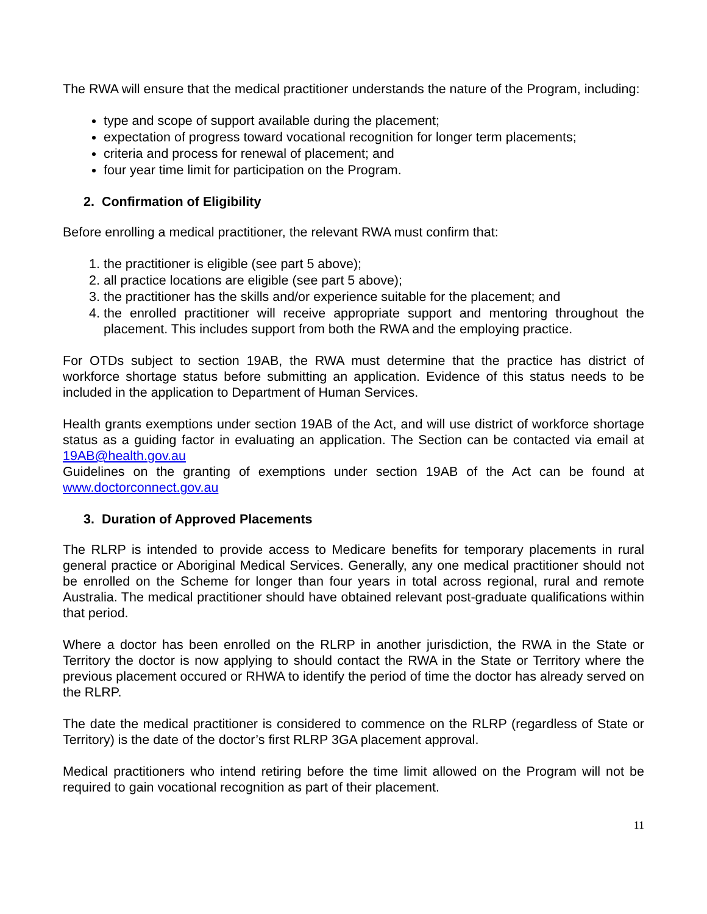The RWA will ensure that the medical practitioner understands the nature of the Program, including:
type and scope of support available during the placement;
expectation of progress toward vocational recognition for longer term placements;
criteria and process for renewal of placement; and
four year time limit for participation on the Program.
2. Confirmation of Eligibility
Before enrolling a medical practitioner, the relevant RWA must confirm that:
1. the practitioner is eligible (see part 5 above);
2. all practice locations are eligible (see part 5 above);
3. the practitioner has the skills and/or experience suitable for the placement; and
4. the enrolled practitioner will receive appropriate support and mentoring throughout the placement. This includes support from both the RWA and the employing practice.
For OTDs subject to section 19AB, the RWA must determine that the practice has district of workforce shortage status before submitting an application. Evidence of this status needs to be included in the application to Department of Human Services.
Health grants exemptions under section 19AB of the Act, and will use district of workforce shortage status as a guiding factor in evaluating an application. The Section can be contacted via email at 19AB@health.gov.au
Guidelines on the granting of exemptions under section 19AB of the Act can be found at www.doctorconnect.gov.au
3. Duration of Approved Placements
The RLRP is intended to provide access to Medicare benefits for temporary placements in rural general practice or Aboriginal Medical Services. Generally, any one medical practitioner should not be enrolled on the Scheme for longer than four years in total across regional, rural and remote Australia. The medical practitioner should have obtained relevant post-graduate qualifications within that period.
Where a doctor has been enrolled on the RLRP in another jurisdiction, the RWA in the State or Territory the doctor is now applying to should contact the RWA in the State or Territory where the previous placement occured or RHWA to identify the period of time the doctor has already served on the RLRP.
The date the medical practitioner is considered to commence on the RLRP (regardless of State or Territory) is the date of the doctor’s first RLRP 3GA placement approval.
Medical practitioners who intend retiring before the time limit allowed on the Program will not be required to gain vocational recognition as part of their placement.
11